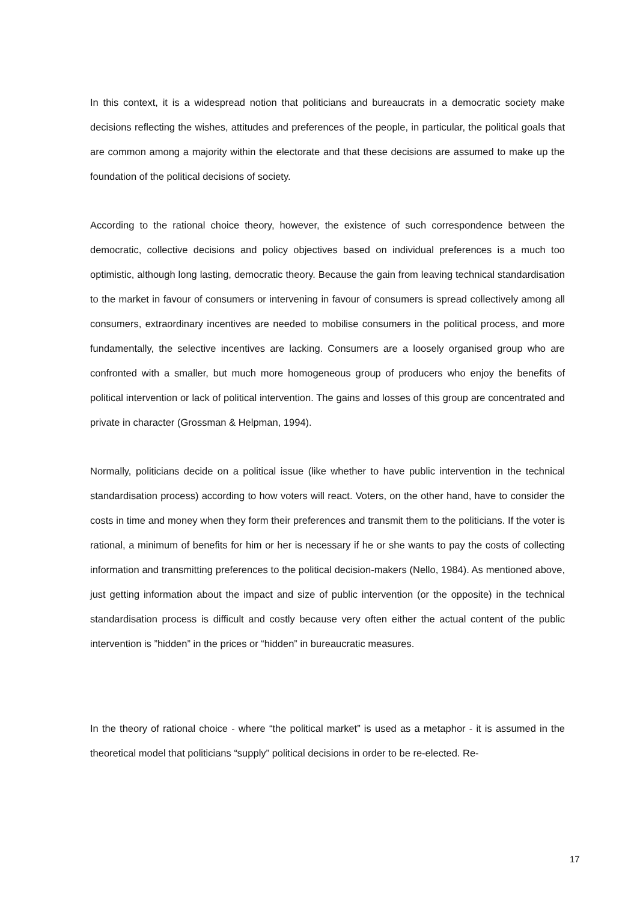In this context, it is a widespread notion that politicians and bureaucrats in a democratic society make decisions reflecting the wishes, attitudes and preferences of the people, in particular, the political goals that are common among a majority within the electorate and that these decisions are assumed to make up the foundation of the political decisions of society.
According to the rational choice theory, however, the existence of such correspondence between the democratic, collective decisions and policy objectives based on individual preferences is a much too optimistic, although long lasting, democratic theory. Because the gain from leaving technical standardisation to the market in favour of consumers or intervening in favour of consumers is spread collectively among all consumers, extraordinary incentives are needed to mobilise consumers in the political process, and more fundamentally, the selective incentives are lacking. Consumers are a loosely organised group who are confronted with a smaller, but much more homogeneous group of producers who enjoy the benefits of political intervention or lack of political intervention. The gains and losses of this group are concentrated and private in character (Grossman & Helpman, 1994).
Normally, politicians decide on a political issue (like whether to have public intervention in the technical standardisation process) according to how voters will react. Voters, on the other hand, have to consider the costs in time and money when they form their preferences and transmit them to the politicians. If the voter is rational, a minimum of benefits for him or her is necessary if he or she wants to pay the costs of collecting information and transmitting preferences to the political decision-makers (Nello, 1984). As mentioned above, just getting information about the impact and size of public intervention (or the opposite) in the technical standardisation process is difficult and costly because very often either the actual content of the public intervention is ”hidden” in the prices or “hidden” in bureaucratic measures.
In the theory of rational choice - where “the political market” is used as a metaphor - it is assumed in the theoretical model that politicians “supply” political decisions in order to be re-elected. Re-
17